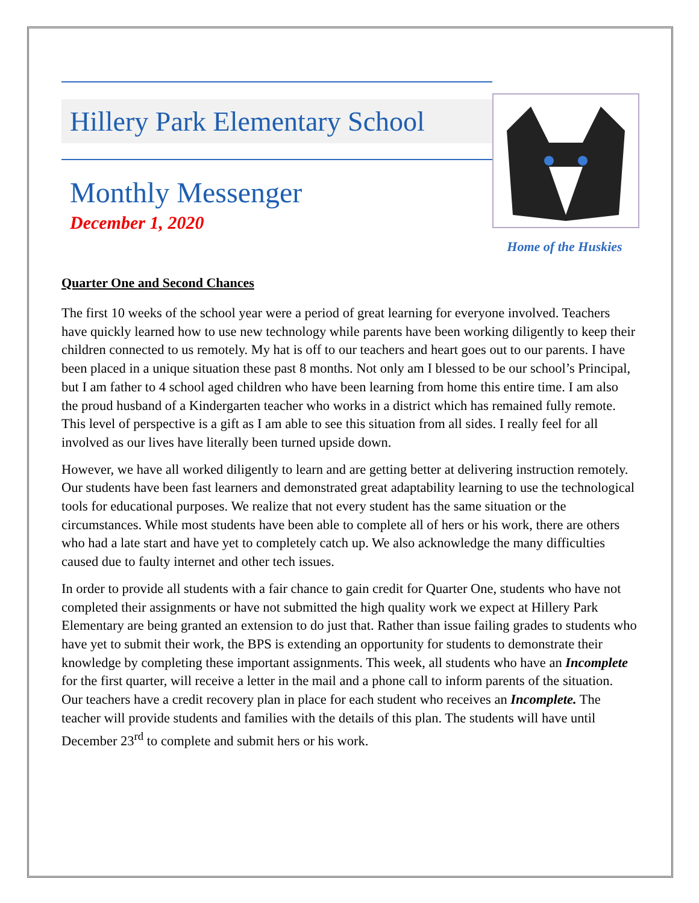Hillery Park Elementary School
Monthly Messenger
December 1, 2020
Home of the Huskies
Quarter One and Second Chances
The first 10 weeks of the school year were a period of great learning for everyone involved. Teachers have quickly learned how to use new technology while parents have been working diligently to keep their children connected to us remotely. My hat is off to our teachers and heart goes out to our parents. I have been placed in a unique situation these past 8 months. Not only am I blessed to be our school’s Principal, but I am father to 4 school aged children who have been learning from home this entire time. I am also the proud husband of a Kindergarten teacher who works in a district which has remained fully remote. This level of perspective is a gift as I am able to see this situation from all sides. I really feel for all involved as our lives have literally been turned upside down.
However, we have all worked diligently to learn and are getting better at delivering instruction remotely. Our students have been fast learners and demonstrated great adaptability learning to use the technological tools for educational purposes. We realize that not every student has the same situation or the circumstances. While most students have been able to complete all of hers or his work, there are others who had a late start and have yet to completely catch up. We also acknowledge the many difficulties caused due to faulty internet and other tech issues.
In order to provide all students with a fair chance to gain credit for Quarter One, students who have not completed their assignments or have not submitted the high quality work we expect at Hillery Park Elementary are being granted an extension to do just that. Rather than issue failing grades to students who have yet to submit their work, the BPS is extending an opportunity for students to demonstrate their knowledge by completing these important assignments. This week, all students who have an Incomplete for the first quarter, will receive a letter in the mail and a phone call to inform parents of the situation. Our teachers have a credit recovery plan in place for each student who receives an Incomplete. The teacher will provide students and families with the details of this plan. The students will have until December 23<sup>rd</sup> to complete and submit hers or his work.